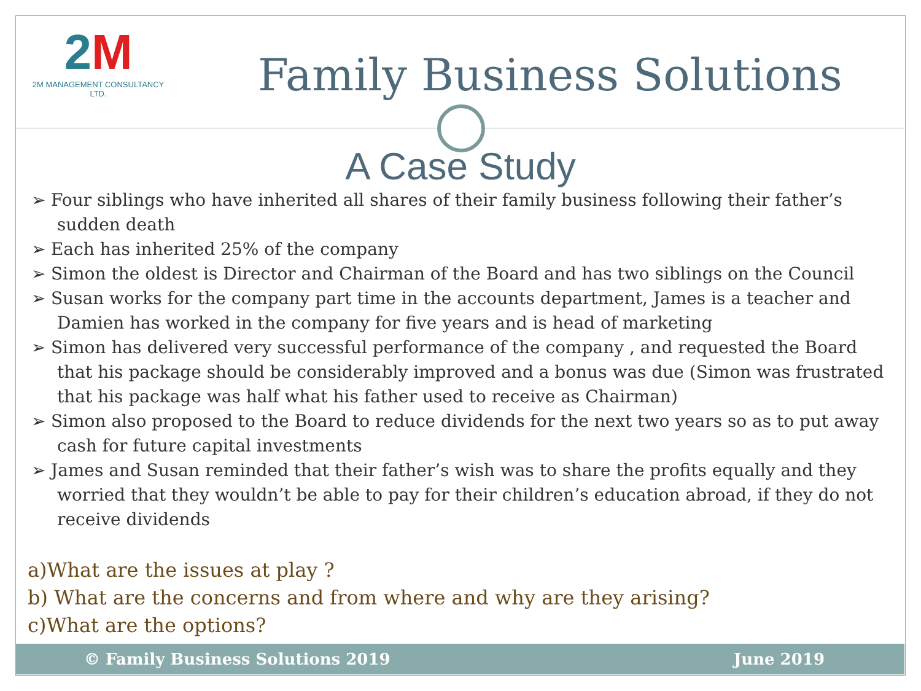2M
2M MANAGEMENT CONSULTANCY LTD.
Family Business Solutions
A Case Study
➢ Four siblings who have inherited all shares of their family business following their father’s sudden death
➢ Each has inherited 25% of the company
➢ Simon the oldest is Director and Chairman of the Board and has two siblings on the Council
➢ Susan works for the company part time in the accounts department, James is a teacher and Damien has worked in the company for five years and is head of marketing
➢ Simon has delivered very successful performance of the company , and requested the Board that his package should be considerably improved and a bonus was due (Simon was frustrated that his package was half what his father used to receive as Chairman)
➢ Simon also proposed to the Board to reduce dividends for the next two years so as to put away cash for future capital investments
➢ James and Susan reminded that their father’s wish was to share the profits equally and they worried that they wouldn’t be able to pay for their children’s education abroad, if they do not receive dividends
a)What are the issues at play ?
b) What are the concerns and from where and why are they arising?
c)What are the options?
© Family Business Solutions 2019 June 2019